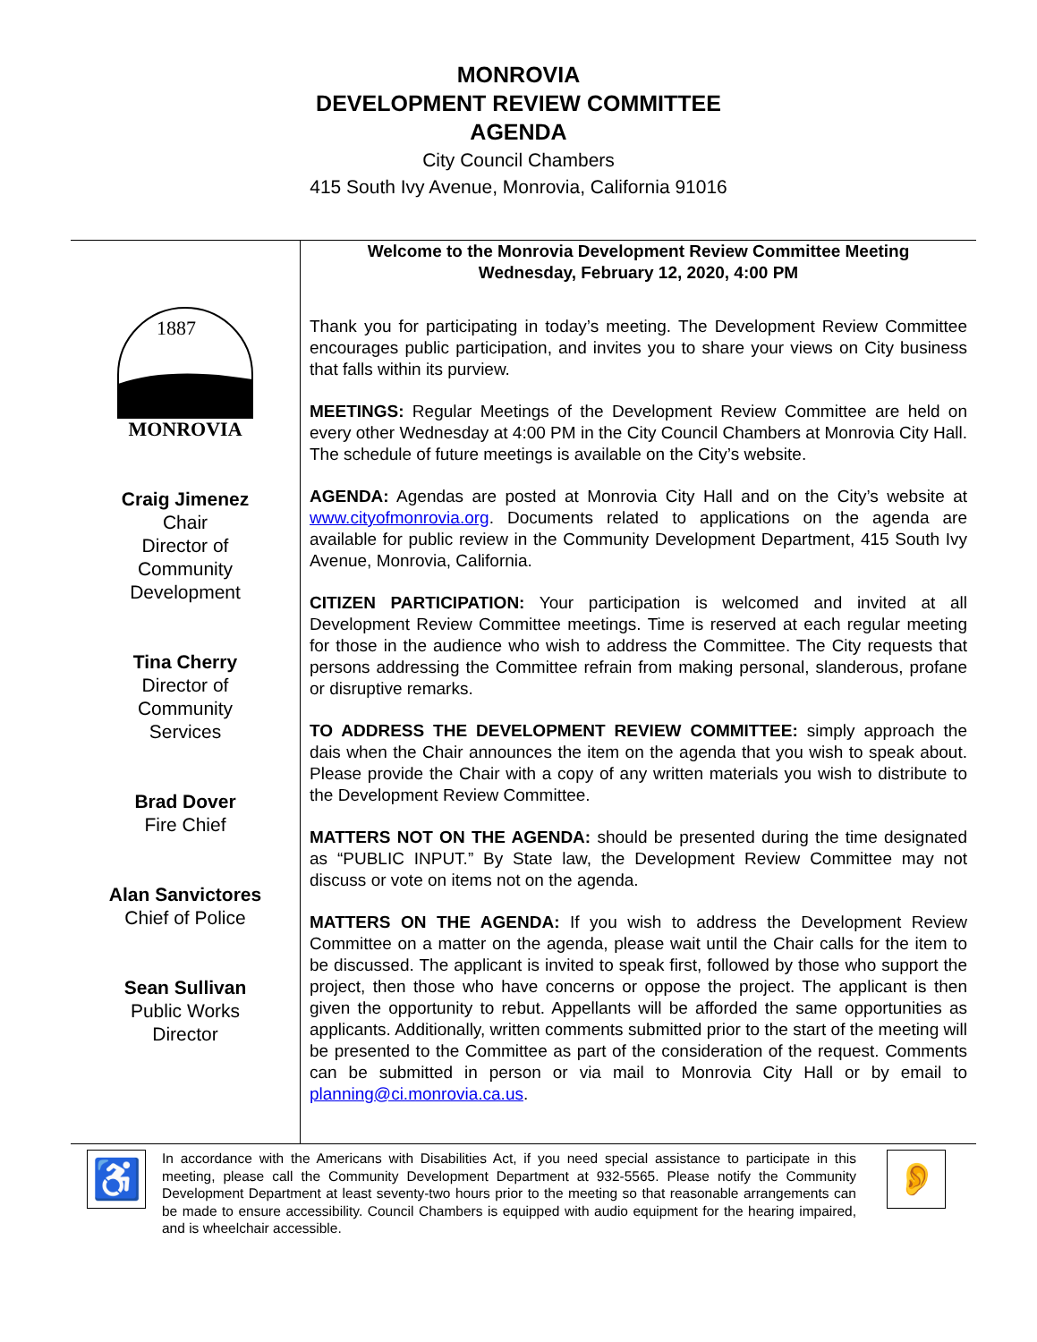MONROVIA
DEVELOPMENT REVIEW COMMITTEE
AGENDA
City Council Chambers
415 South Ivy Avenue, Monrovia, California 91016
1887
MONROVIA
Craig Jimenez
Chair
Director of
Community
Development
Tina Cherry
Director of
Community
Services
Brad Dover
Fire Chief
Alan Sanvictores
Chief of Police
Sean Sullivan
Public Works
Director
Welcome to the Monrovia Development Review Committee Meeting
Wednesday, February 12, 2020, 4:00 PM
Thank you for participating in today’s meeting. The Development Review Committee encourages public participation, and invites you to share your views on City business that falls within its purview.
MEETINGS: Regular Meetings of the Development Review Committee are held on every other Wednesday at 4:00 PM in the City Council Chambers at Monrovia City Hall. The schedule of future meetings is available on the City’s website.
AGENDA: Agendas are posted at Monrovia City Hall and on the City’s website at www.cityofmonrovia.org. Documents related to applications on the agenda are available for public review in the Community Development Department, 415 South Ivy Avenue, Monrovia, California.
CITIZEN PARTICIPATION: Your participation is welcomed and invited at all Development Review Committee meetings. Time is reserved at each regular meeting for those in the audience who wish to address the Committee. The City requests that persons addressing the Committee refrain from making personal, slanderous, profane or disruptive remarks.
TO ADDRESS THE DEVELOPMENT REVIEW COMMITTEE: simply approach the dais when the Chair announces the item on the agenda that you wish to speak about. Please provide the Chair with a copy of any written materials you wish to distribute to the Development Review Committee.
MATTERS NOT ON THE AGENDA: should be presented during the time designated as “PUBLIC INPUT.” By State law, the Development Review Committee may not discuss or vote on items not on the agenda.
MATTERS ON THE AGENDA: If you wish to address the Development Review Committee on a matter on the agenda, please wait until the Chair calls for the item to be discussed. The applicant is invited to speak first, followed by those who support the project, then those who have concerns or oppose the project. The applicant is then given the opportunity to rebut. Appellants will be afforded the same opportunities as applicants. Additionally, written comments submitted prior to the start of the meeting will be presented to the Committee as part of the consideration of the request. Comments can be submitted in person or via mail to Monrovia City Hall or by email to planning@ci.monrovia.ca.us.
♿
In accordance with the Americans with Disabilities Act, if you need special assistance to participate in this meeting, please call the Community Development Department at 932-5565. Please notify the Community Development Department at least seventy-two hours prior to the meeting so that reasonable arrangements can be made to ensure accessibility. Council Chambers is equipped with audio equipment for the hearing impaired, and is wheelchair accessible.
👂